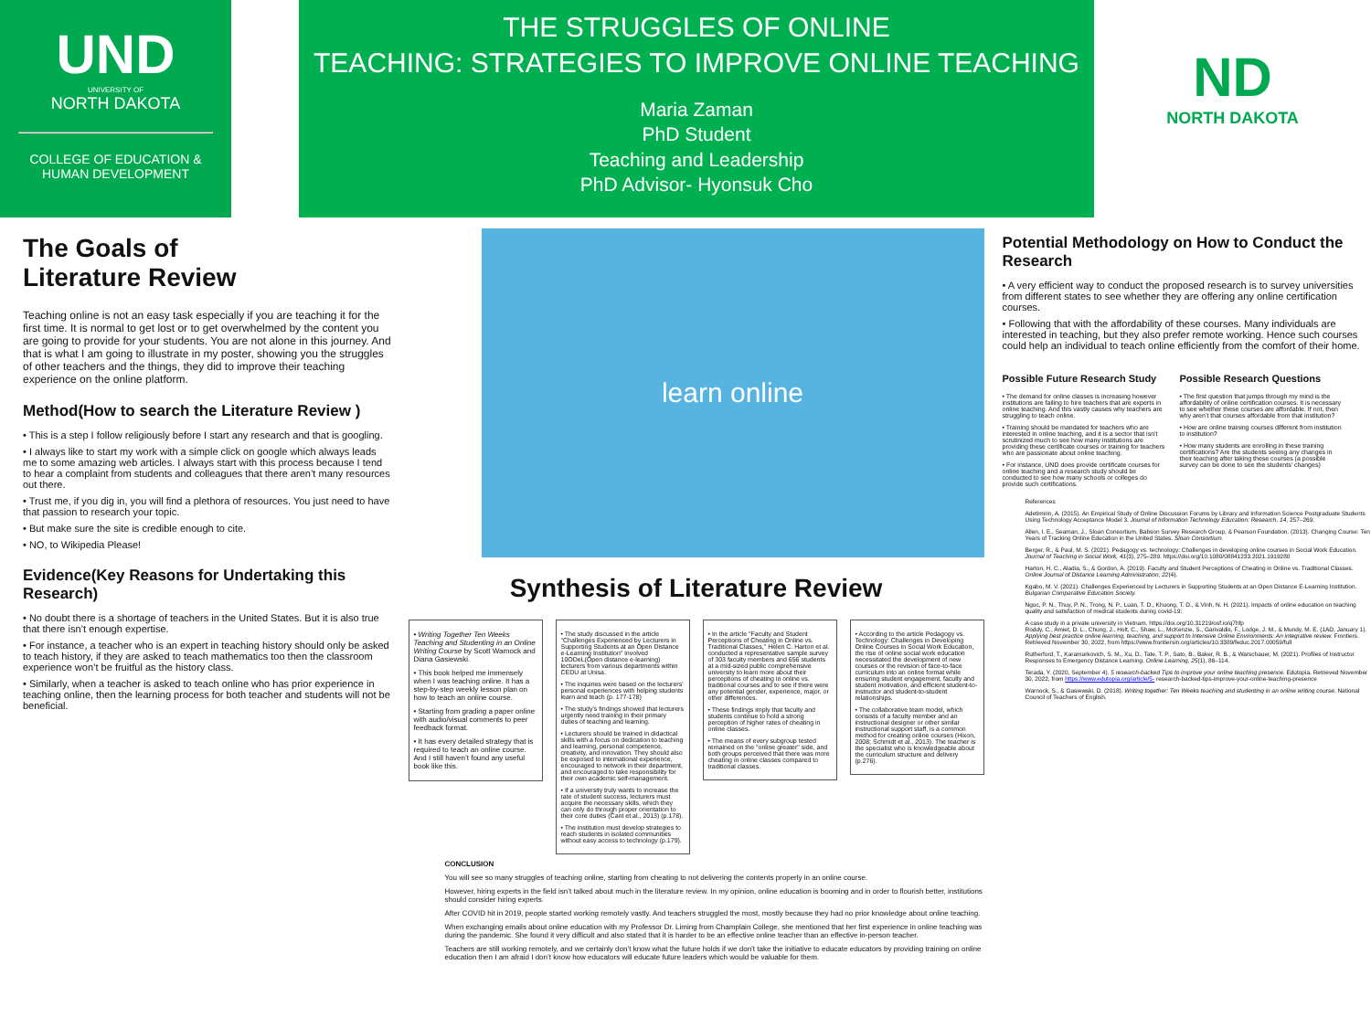UND
UNIVERSITY OF
NORTH DAKOTA
COLLEGE OF EDUCATION &
HUMAN DEVELOPMENT
THE STRUGGLES OF ONLINE
TEACHING: STRATEGIES TO IMPROVE ONLINE TEACHING
Maria Zaman
PhD Student
Teaching and Leadership
PhD Advisor- Hyonsuk Cho
ND
NORTH DAKOTA
The Goals of
Literature Review
Teaching online is not an easy task especially if you are teaching it for the first time. It is normal to get lost or to get overwhelmed by the content you are going to provide for your students. You are not alone in this journey. And that is what I am going to illustrate in my poster, showing you the struggles of other teachers and the things, they did to improve their teaching experience on the online platform.
Method(How to search the Literature Review )
• This is a step I follow religiously before I start any research and that is googling.
• I always like to start my work with a simple click on google which always leads me to some amazing web articles. I always start with this process because I tend to hear a complaint from students and colleagues that there aren’t many resources out there.
• Trust me, if you dig in, you will find a plethora of resources. You just need to have that passion to research your topic.
• But make sure the site is credible enough to cite.
• NO, to Wikipedia Please!
Evidence(Key Reasons for Undertaking this Research)
• No doubt there is a shortage of teachers in the United States. But it is also true that there isn’t enough expertise.
• For instance, a teacher who is an expert in teaching history should only be asked to teach history, if they are asked to teach mathematics too then the classroom experience won’t be fruitful as the history class.
• Similarly, when a teacher is asked to teach online who has prior experience in teaching online, then the learning process for both teacher and students will not be beneficial.
learn online
Synthesis of Literature Review
• Writing Together Ten Weeks Teaching and Studenting in an Online Writing Course by Scott Warnock and Diana Gasiewski.
• This book helped me immensely when I was teaching online. It has a step-by-step weekly lesson plan on how to teach an online course.
• Starting from grading a paper online with audio/visual comments to peer feedback format.
• It has every detailed strategy that is required to teach an online course. And I still haven’t found any useful book like this.
• The study discussed in the article "Challenges Experienced by Lecturers in Supporting Students at an Open Distance e-Learning Institution" involved 10ODeL(Open distance e-learning) lecturers from various departments within CEDU at Unisa.
• The inquiries were based on the lecturers' personal experiences with helping students learn and teach (p. 177-178)
• The study's findings showed that lecturers urgently need training in their primary duties of teaching and learning.
• Lecturers should be trained in didactical skills with a focus on dedication to teaching and learning, personal competence, creativity, and innovation. They should also be exposed to international experience, encouraged to network in their department, and encouraged to take responsibility for their own academic self-management.
• If a university truly wants to increase the rate of student success, lecturers must acquire the necessary skills, which they can only do through proper orientation to their core duties (Cant et al., 2013) (p.178).
• The institution must develop strategies to reach students in isolated communities without easy access to technology (p.179).
• In the article "Faculty and Student Perceptions of Cheating in Online vs. Traditional Classes," Helen C. Harton et al. conducted a representative sample survey of 303 faculty members and 656 students at a mid-sized public comprehensive university to learn more about their perceptions of cheating in online vs. traditional courses and to see if there were any potential gender, experience, major, or other differences.
• These findings imply that faculty and students continue to hold a strong perception of higher rates of cheating in online classes.
• The means of every subgroup tested remained on the "online greater" side, and both groups perceived that there was more cheating in online classes compared to traditional classes.
• According to the article Pedagogy vs. Technology: Challenges in Developing Online Courses in Social Work Education, the rise of online social work education necessitated the development of new courses or the revision of face-to-face curriculum into an online format while ensuring student engagement, faculty and student motivation, and efficient student-to-instructor and student-to-student relationships.
• The collaborative team model, which consists of a faculty member and an instructional designer or other similar instructional support staff, is a common method for creating online courses (Hixon, 2008; Schmidt et al., 2013). The teacher is the specialist who is knowledgeable about the curriculum structure and delivery (p.276).
CONCLUSION
You will see so many struggles of teaching online, starting from cheating to not delivering the contents properly in an online course.
However, hiring experts in the field isn’t talked about much in the literature review. In my opinion, online education is booming and in order to flourish better, institutions should consider hiring experts.
After COVID hit in 2019, people started working remotely vastly. And teachers struggled the most, mostly because they had no prior knowledge about online teaching.
When exchanging emails about online education with my Professor Dr. Liming from Champlain College, she mentioned that her first experience in online teaching was during the pandemic. She found it very difficult and also stated that it is harder to be an effective online teacher than an effective in-person teacher.
Teachers are still working remotely, and we certainly don’t know what the future holds if we don’t take the initiative to educate educators by providing training on online education then I am afraid I don’t know how educators will educate future leaders which would be valuable for them.
Potential Methodology on How to Conduct the Research
• A very efficient way to conduct the proposed research is to survey universities from different states to see whether they are offering any online certification courses.
• Following that with the affordability of these courses. Many individuals are interested in teaching, but they also prefer remote working. Hence such courses could help an individual to teach online efficiently from the comfort of their home.
Possible Future Research Study
• The demand for online classes is increasing however institutions are failing to hire teachers that are experts in online teaching. And this vastly causes why teachers are struggling to teach online.
• Training should be mandated for teachers who are interested in online teaching, and it is a sector that isn’t scrutinized much to see how many institutions are providing these certificate courses or training for teachers who are passionate about online teaching.
• For instance, UND does provide certificate courses for online teaching and a research study should be conducted to see how many schools or colleges do provide such certifications.
Possible Research Questions
• The first question that jumps through my mind is the affordability of online certification courses. It is necessary to see whether these courses are affordable. If not, then why aren’t that courses affordable from that institution?
• How are online training courses different from institution to institution?
• How many students are enrolling in these training certifications? Are the students seeing any changes in their teaching after taking these courses (a possible survey can be done to see the students’ changes)
References
Adetimirin, A. (2015). An Empirical Study of Online Discussion Forums by Library and Information Science Postgraduate Students Using Technology Acceptance Model 3. Journal of Information Technology Education: Research, 14, 257–269.
Allen, I. E., Seaman, J., Sloan Consortium, Babson Survey Research Group, & Pearson Foundation. (2013). Changing Course: Ten Years of Tracking Online Education in the United States. Sloan Consortium.
Berger, R., & Paul, M. S. (2021). Pedagogy vs. technology: Challenges in developing online courses in Social Work Education. Journal of Teaching in Social Work, 41(3), 275–289. https://doi.org/10.1080/08841233.2021.1919280
Harton, H. C., Aladia, S., & Gordon, A. (2019). Faculty and Student Perceptions of Cheating in Online vs. Traditional Classes. Online Journal of Distance Learning Administration, 22(4).
Kgabo, M. V. (2021). Challenges Experienced by Lecturers in Supporting Students at an Open Distance E-Learning Institution. Bulgarian Comparative Education Society.
Ngoc, P. N., Thuy, P. N., Trong, N. P., Luan, T. D., Khuong, T. D., & Vinh, N. H. (2021). Impacts of online education on teaching quality and satisfaction of medical students during covid-19:
A case study in a private university in Vietnam. https://doi.org/10.31219/osf.io/q7hfp
Roddy, C., Amiet, D. L., Chung, J., Holt, C., Shaw, L., McKenzie, S., Garivaldis, F., Lodge, J. M., & Mundy, M. E. (1AD, January 1). Applying best practice online learning, teaching, and support to Intensive Online Environments: An integrative review. Frontiers. Retrieved November 30, 2022, from https://www.frontiersin.org/articles/10.3389/feduc.2017.00059/full
Rutherford, T., Karamarkovich, S. M., Xu, D., Tate, T. P., Sato, B., Baker, R. B., & Warschauer, M. (2021). Profiles of Instructor Responses to Emergency Distance Learning. Online Learning, 25(1), 86–114.
Terada, Y. (2020, September 4). 5 research-backed Tips to improve your online teaching presence. Edutopia. Retrieved November 30, 2022, from https://www.edutopia.org/article/5- research-backed-tips-improve-your-online-teaching-presence
Warnock, S., & Gasiewski, D. (2018). Writing together: Ten Weeks teaching and studenting in an online writing course. National Council of Teachers of English.